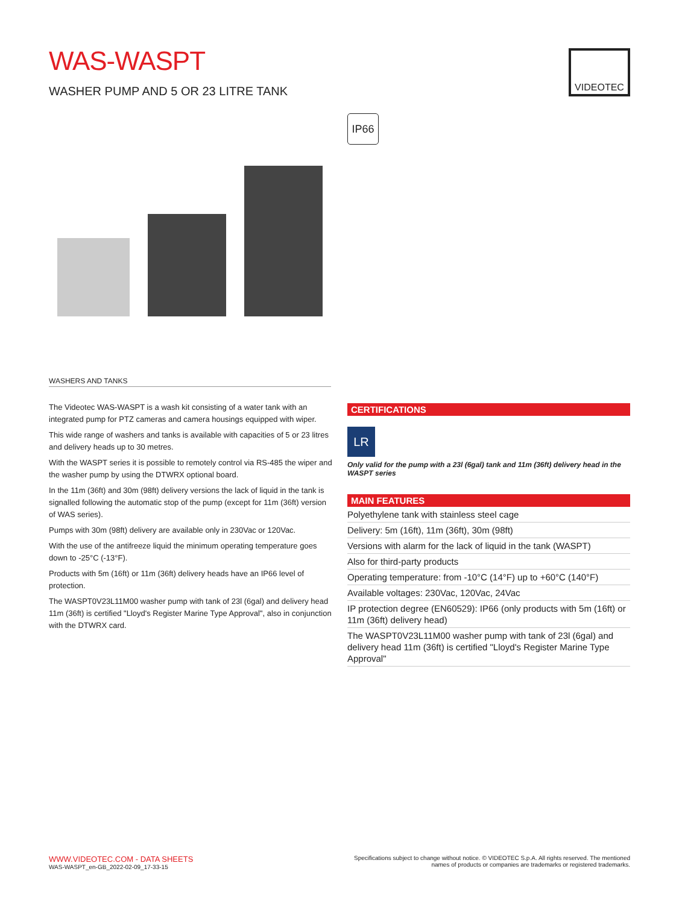WAS-WASPT
WASHER PUMP AND 5 OR 23 LITRE TANK
VIDEOTEC
IP66
WASHERS AND TANKS
The Videotec WAS-WASPT is a wash kit consisting of a water tank with an integrated pump for PTZ cameras and camera housings equipped with wiper.
This wide range of washers and tanks is available with capacities of 5 or 23 litres and delivery heads up to 30 metres.
With the WASPT series it is possible to remotely control via RS-485 the wiper and the washer pump by using the DTWRX optional board.
In the 11m (36ft) and 30m (98ft) delivery versions the lack of liquid in the tank is signalled following the automatic stop of the pump (except for 11m (36ft) version of WAS series).
Pumps with 30m (98ft) delivery are available only in 230Vac or 120Vac.
With the use of the antifreeze liquid the minimum operating temperature goes down to -25°C (-13°F).
Products with 5m (16ft) or 11m (36ft) delivery heads have an IP66 level of protection.
The WASPT0V23L11M00 washer pump with tank of 23l (6gal) and delivery head 11m (36ft) is certified "Lloyd's Register Marine Type Approval", also in conjunction with the DTWRX card.
CERTIFICATIONS
LR
Only valid for the pump with a 23l (6gal) tank and 11m (36ft) delivery head in the WASPT series
MAIN FEATURES
Polyethylene tank with stainless steel cage
Delivery: 5m (16ft), 11m (36ft), 30m (98ft)
Versions with alarm for the lack of liquid in the tank (WASPT)
Also for third-party products
Operating temperature: from -10°C (14°F) up to +60°C (140°F)
Available voltages: 230Vac, 120Vac, 24Vac
IP protection degree (EN60529): IP66 (only products with 5m (16ft) or 11m (36ft) delivery head)
The WASPT0V23L11M00 washer pump with tank of 23l (6gal) and delivery head 11m (36ft) is certified "Lloyd's Register Marine Type Approval"
WWW.VIDEOTEC.COM - DATA SHEETS
WAS-WASPT_en-GB_2022-02-09_17-33-15
Specifications subject to change without notice. © VIDEOTEC S.p.A. All rights reserved. The mentioned
names of products or companies are trademarks or registered trademarks.